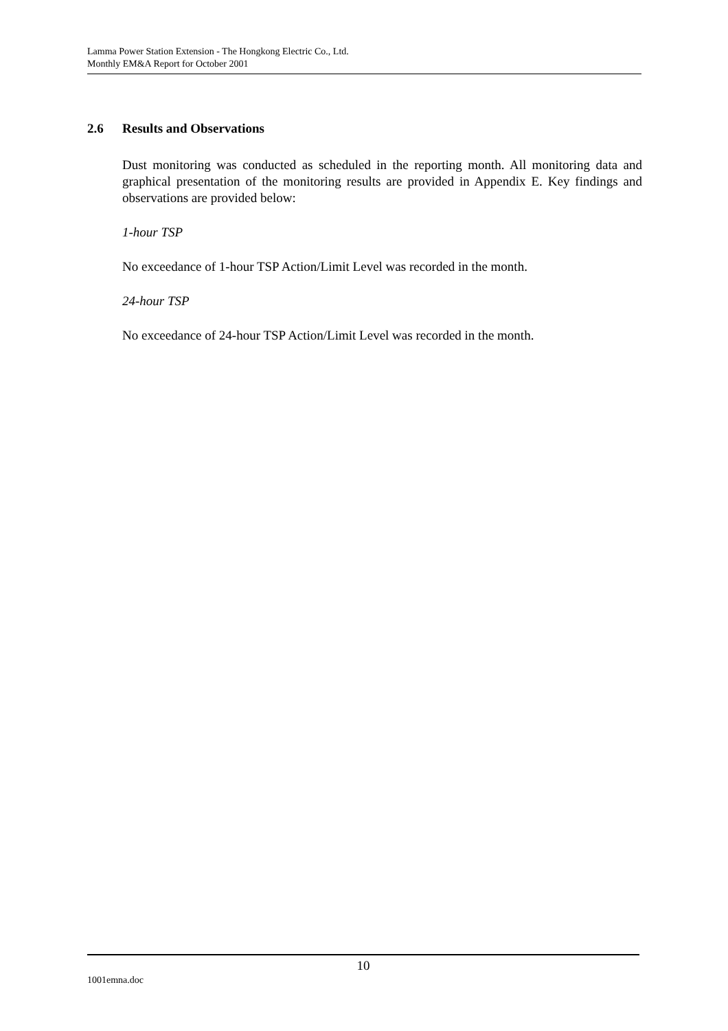Lamma Power Station Extension - The Hongkong Electric Co., Ltd.
Monthly EM&A Report for October 2001
2.6 Results and Observations
Dust monitoring was conducted as scheduled in the reporting month. All monitoring data and graphical presentation of the monitoring results are provided in Appendix E. Key findings and observations are provided below:
1-hour TSP
No exceedance of 1-hour TSP Action/Limit Level was recorded in the month.
24-hour TSP
No exceedance of 24-hour TSP Action/Limit Level was recorded in the month.
10
1001emna.doc